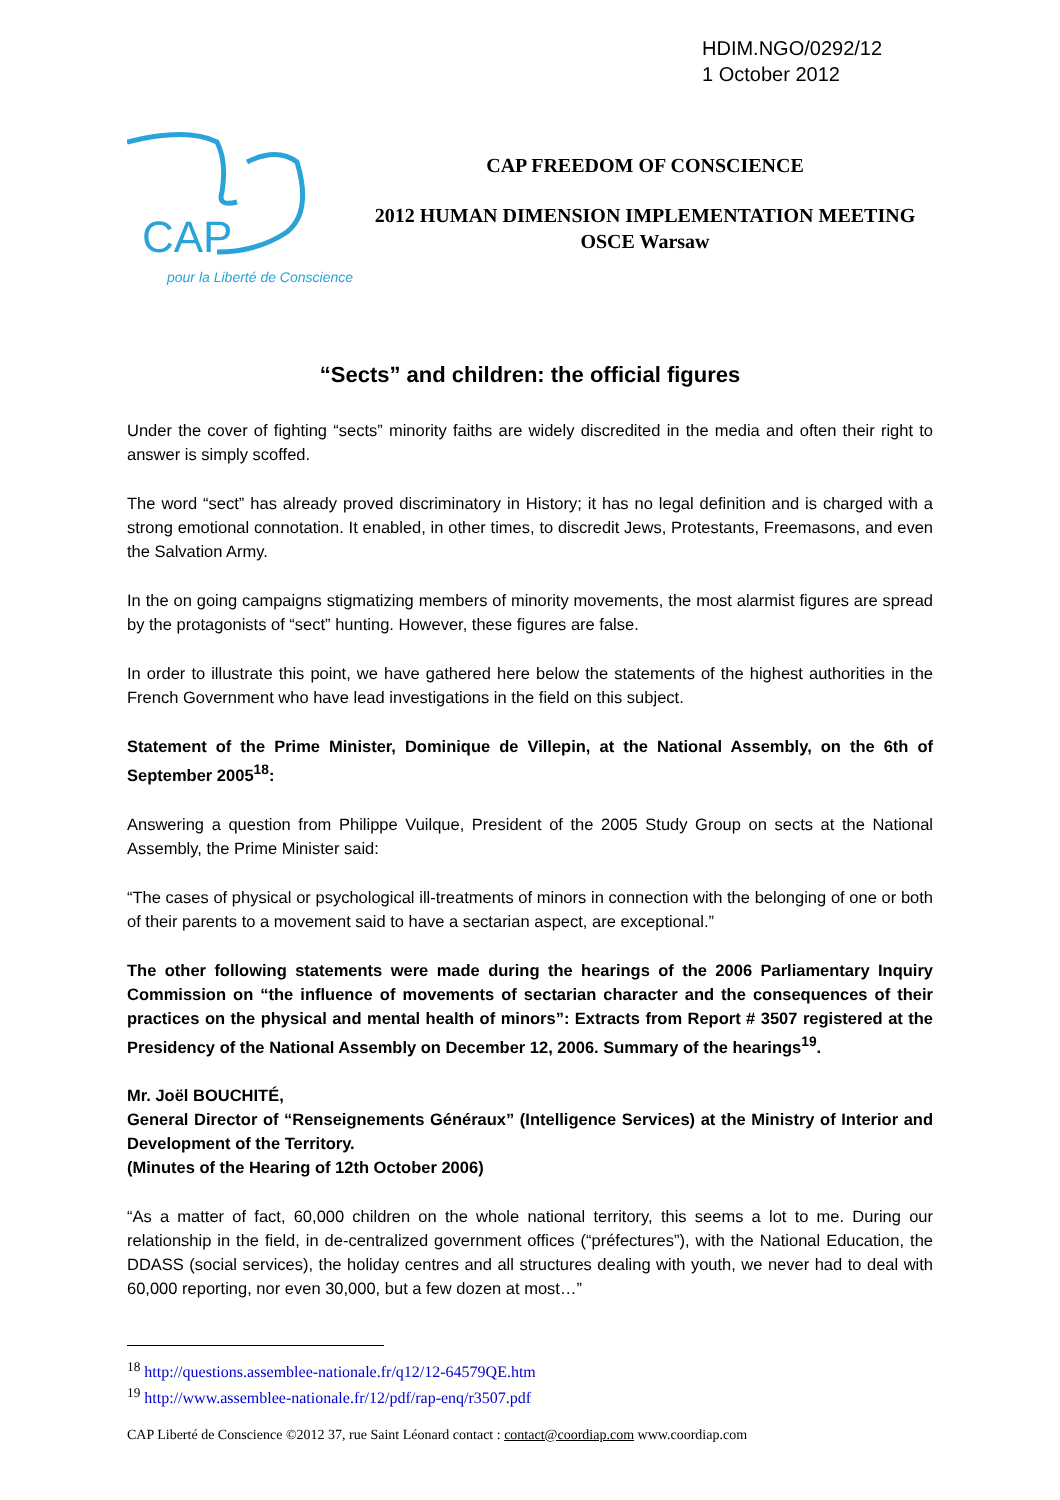HDIM.NGO/0292/12
1 October 2012
CAP
pour la Liberté de Conscience
CAP FREEDOM OF CONSCIENCE
2012 HUMAN DIMENSION IMPLEMENTATION MEETING
OSCE Warsaw
“Sects” and children: the official figures
Under the cover of fighting “sects” minority faiths are widely discredited in the media and often their right to answer is simply scoffed.
The word “sect” has already proved discriminatory in History; it has no legal definition and is charged with a strong emotional connotation. It enabled, in other times, to discredit Jews, Protestants, Freemasons, and even the Salvation Army.
In the on going campaigns stigmatizing members of minority movements, the most alarmist figures are spread by the protagonists of “sect” hunting. However, these figures are false.
In order to illustrate this point, we have gathered here below the statements of the highest authorities in the French Government who have lead investigations in the field on this subject.
Statement of the Prime Minister, Dominique de Villepin, at the National Assembly, on the 6th of September 2005<sup>18</sup>:
Answering a question from Philippe Vuilque, President of the 2005 Study Group on sects at the National Assembly, the Prime Minister said:
“The cases of physical or psychological ill-treatments of minors in connection with the belonging of one or both of their parents to a movement said to have a sectarian aspect, are exceptional.”
The other following statements were made during the hearings of the 2006 Parliamentary Inquiry Commission on “the influence of movements of sectarian character and the consequences of their practices on the physical and mental health of minors”: Extracts from Report # 3507 registered at the Presidency of the National Assembly on December 12, 2006. Summary of the hearings<sup>19</sup>.
Mr. Joël BOUCHITÉ,
General Director of “Renseignements Généraux” (Intelligence Services) at the Ministry of Interior and Development of the Territory.
(Minutes of the Hearing of 12th October 2006)
“As a matter of fact, 60,000 children on the whole national territory, this seems a lot to me. During our relationship in the field, in de-centralized government offices (“préfectures”), with the National Education, the DDASS (social services), the holiday centres and all structures dealing with youth, we never had to deal with 60,000 reporting, nor even 30,000, but a few dozen at most…”
<sup>18</sup> http://questions.assemblee-nationale.fr/q12/12-64579QE.htm
<sup>19</sup> http://www.assemblee-nationale.fr/12/pdf/rap-enq/r3507.pdf
CAP Liberté de Conscience ©2012 37, rue Saint Léonard contact : contact@coordiap.com www.coordiap.com